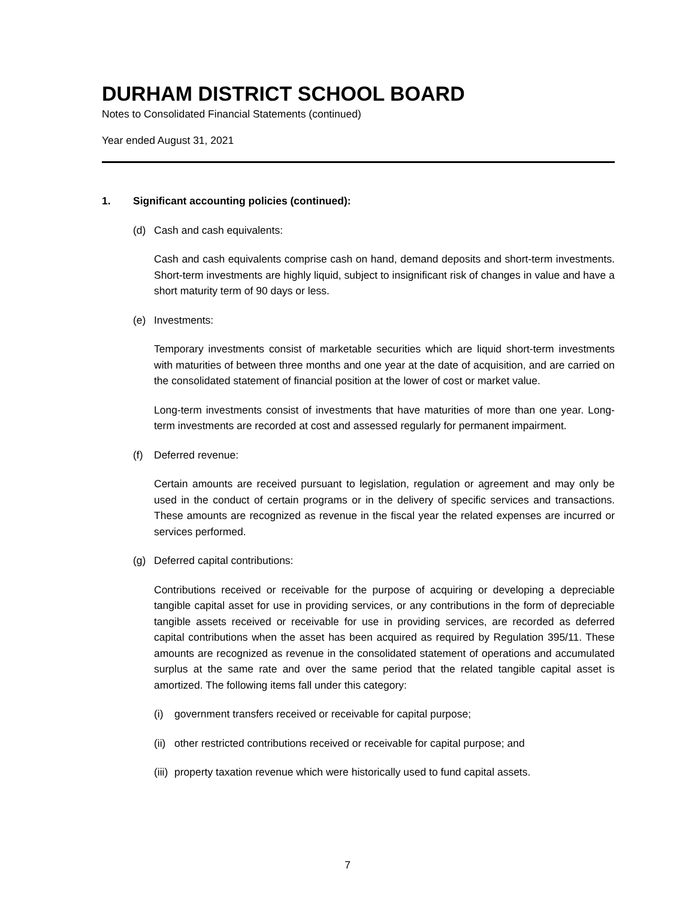DURHAM DISTRICT SCHOOL BOARD
Notes to Consolidated Financial Statements (continued)
Year ended August 31, 2021
1. Significant accounting policies (continued):
(d) Cash and cash equivalents:
Cash and cash equivalents comprise cash on hand, demand deposits and short-term investments. Short-term investments are highly liquid, subject to insignificant risk of changes in value and have a short maturity term of 90 days or less.
(e) Investments:
Temporary investments consist of marketable securities which are liquid short-term investments with maturities of between three months and one year at the date of acquisition, and are carried on the consolidated statement of financial position at the lower of cost or market value.
Long-term investments consist of investments that have maturities of more than one year. Long-term investments are recorded at cost and assessed regularly for permanent impairment.
(f) Deferred revenue:
Certain amounts are received pursuant to legislation, regulation or agreement and may only be used in the conduct of certain programs or in the delivery of specific services and transactions. These amounts are recognized as revenue in the fiscal year the related expenses are incurred or services performed.
(g) Deferred capital contributions:
Contributions received or receivable for the purpose of acquiring or developing a depreciable tangible capital asset for use in providing services, or any contributions in the form of depreciable tangible assets received or receivable for use in providing services, are recorded as deferred capital contributions when the asset has been acquired as required by Regulation 395/11. These amounts are recognized as revenue in the consolidated statement of operations and accumulated surplus at the same rate and over the same period that the related tangible capital asset is amortized. The following items fall under this category:
(i) government transfers received or receivable for capital purpose;
(ii) other restricted contributions received or receivable for capital purpose; and
(iii) property taxation revenue which were historically used to fund capital assets.
7